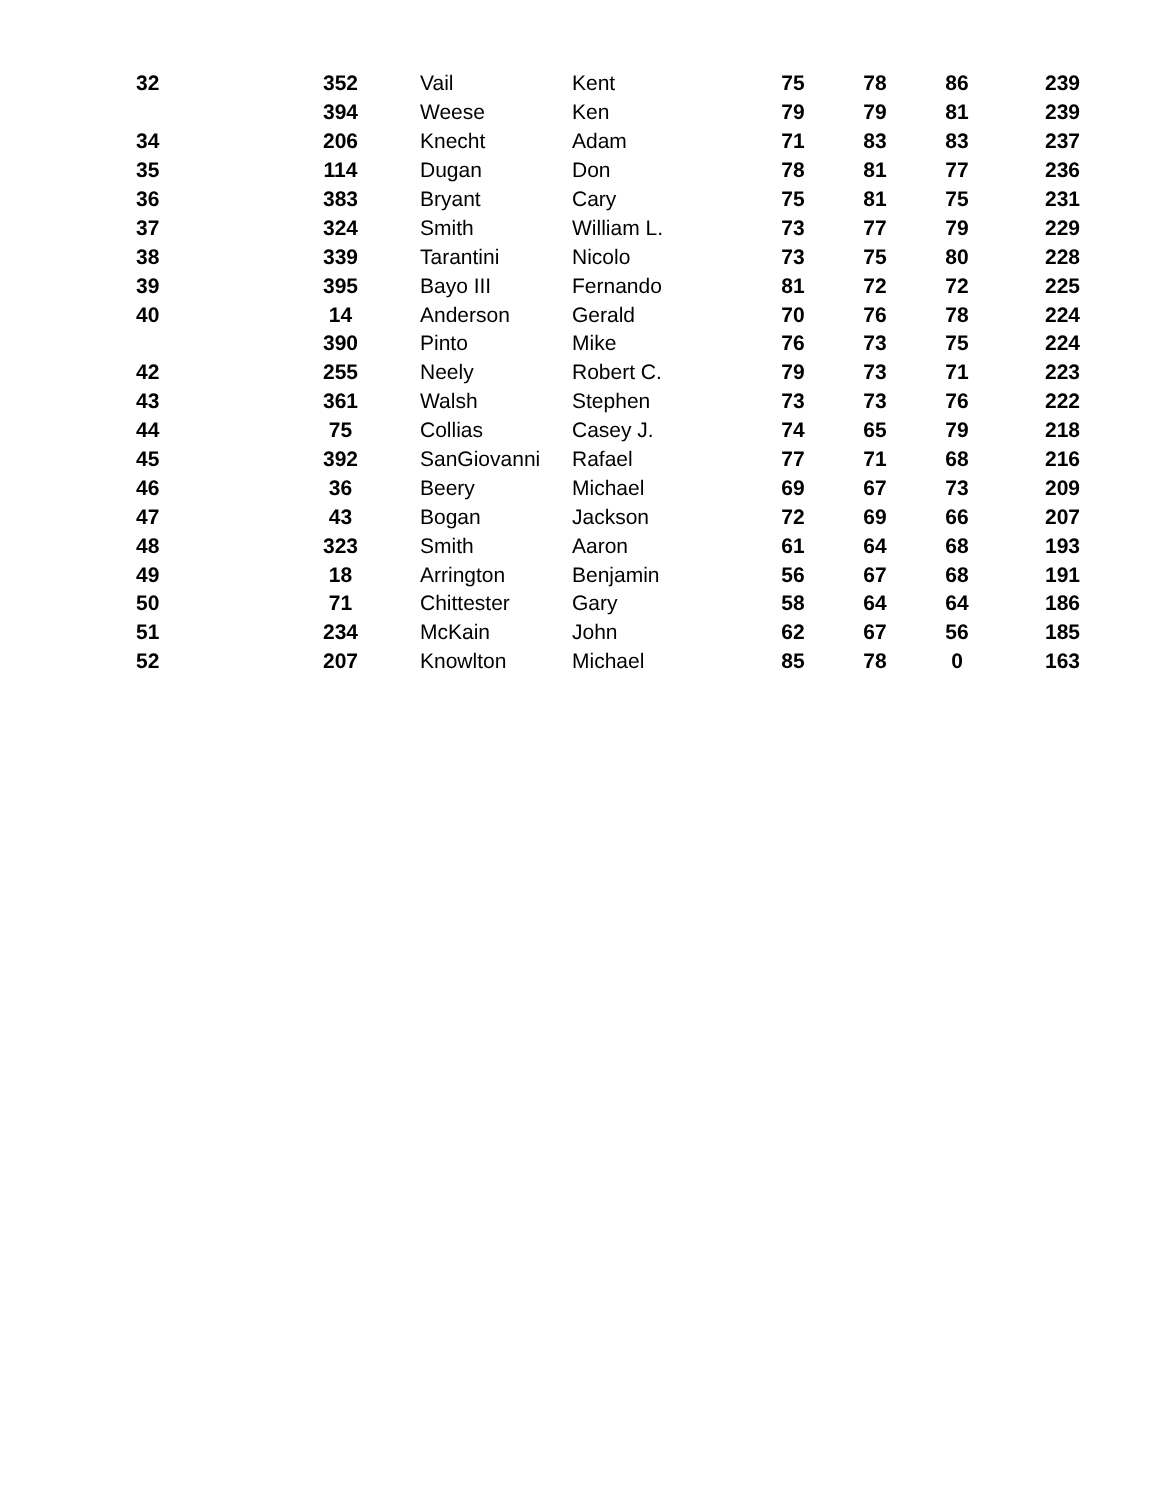| 32 | 352 | Vail | Kent | 75 | 78 | 86 | 239 |
| | 394 | Weese | Ken | 79 | 79 | 81 | 239 |
| 34 | 206 | Knecht | Adam | 71 | 83 | 83 | 237 |
| 35 | 114 | Dugan | Don | 78 | 81 | 77 | 236 |
| 36 | 383 | Bryant | Cary | 75 | 81 | 75 | 231 |
| 37 | 324 | Smith | William L. | 73 | 77 | 79 | 229 |
| 38 | 339 | Tarantini | Nicolo | 73 | 75 | 80 | 228 |
| 39 | 395 | Bayo III | Fernando | 81 | 72 | 72 | 225 |
| 40 | 14 | Anderson | Gerald | 70 | 76 | 78 | 224 |
| | 390 | Pinto | Mike | 76 | 73 | 75 | 224 |
| 42 | 255 | Neely | Robert C. | 79 | 73 | 71 | 223 |
| 43 | 361 | Walsh | Stephen | 73 | 73 | 76 | 222 |
| 44 | 75 | Collias | Casey J. | 74 | 65 | 79 | 218 |
| 45 | 392 | SanGiovanni | Rafael | 77 | 71 | 68 | 216 |
| 46 | 36 | Beery | Michael | 69 | 67 | 73 | 209 |
| 47 | 43 | Bogan | Jackson | 72 | 69 | 66 | 207 |
| 48 | 323 | Smith | Aaron | 61 | 64 | 68 | 193 |
| 49 | 18 | Arrington | Benjamin | 56 | 67 | 68 | 191 |
| 50 | 71 | Chittester | Gary | 58 | 64 | 64 | 186 |
| 51 | 234 | McKain | John | 62 | 67 | 56 | 185 |
| 52 | 207 | Knowlton | Michael | 85 | 78 | 0 | 163 |